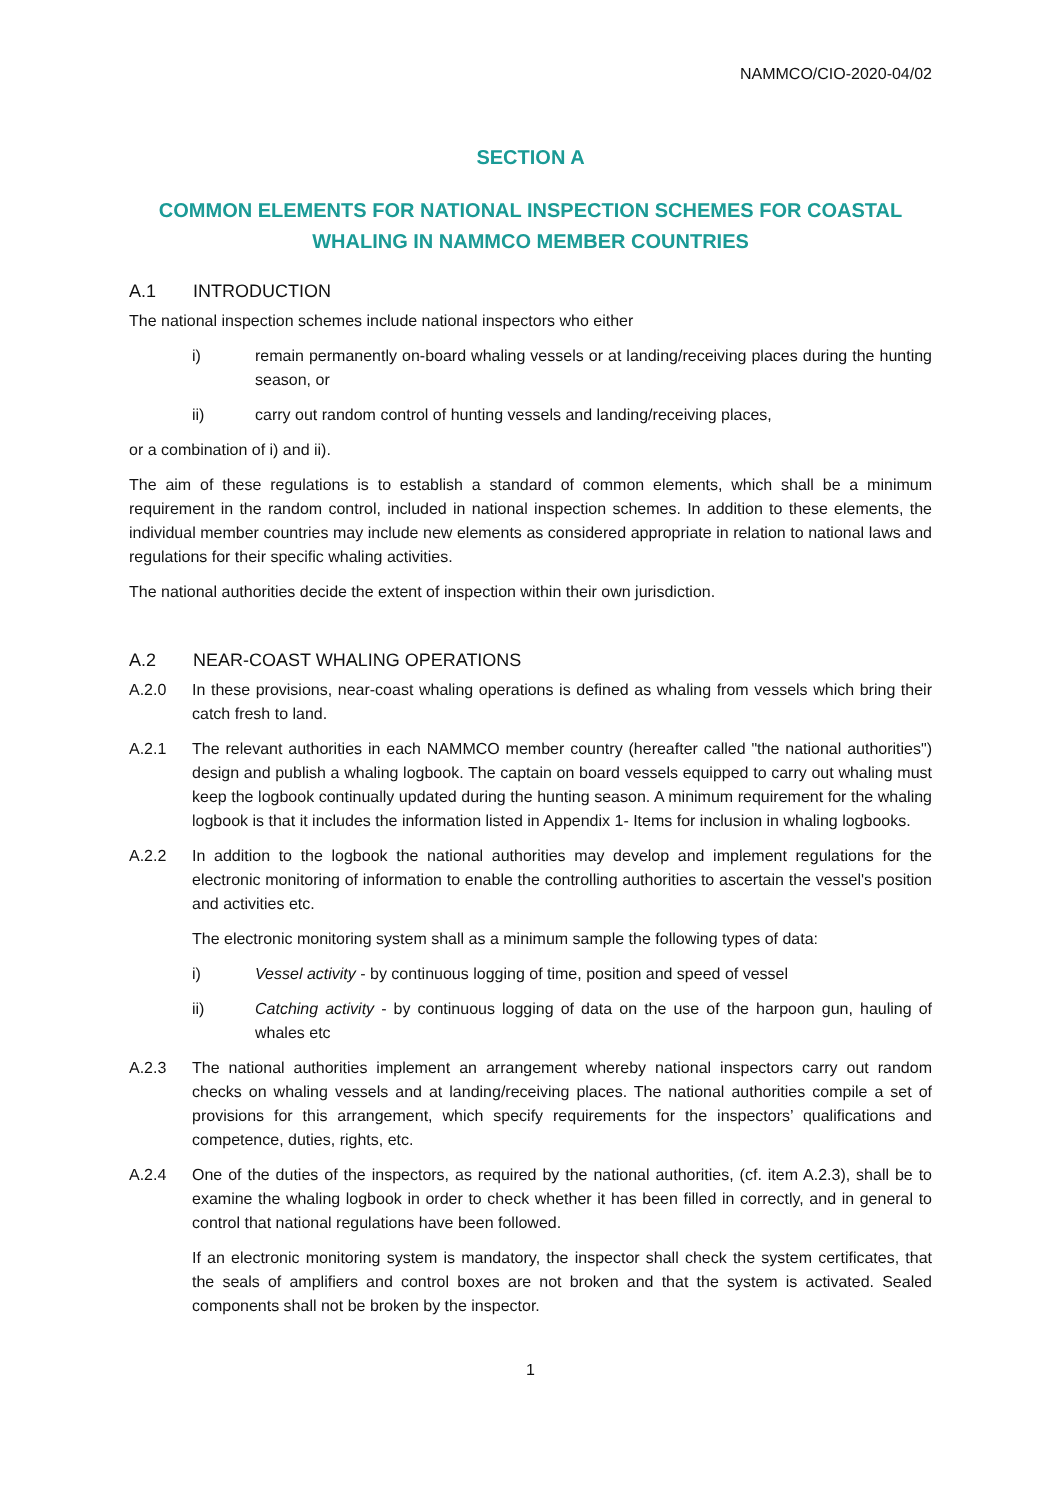NAMMCO/CIO-2020-04/02
SECTION A
COMMON ELEMENTS FOR NATIONAL INSPECTION SCHEMES FOR COASTAL WHALING IN NAMMCO MEMBER COUNTRIES
A.1 INTRODUCTION
The national inspection schemes include national inspectors who either
i) remain permanently on-board whaling vessels or at landing/receiving places during the hunting season, or
ii) carry out random control of hunting vessels and landing/receiving places,
or a combination of i) and ii).
The aim of these regulations is to establish a standard of common elements, which shall be a minimum requirement in the random control, included in national inspection schemes. In addition to these elements, the individual member countries may include new elements as considered appropriate in relation to national laws and regulations for their specific whaling activities.
The national authorities decide the extent of inspection within their own jurisdiction.
A.2 NEAR-COAST WHALING OPERATIONS
A.2.0 In these provisions, near-coast whaling operations is defined as whaling from vessels which bring their catch fresh to land.
A.2.1 The relevant authorities in each NAMMCO member country (hereafter called "the national authorities") design and publish a whaling logbook. The captain on board vessels equipped to carry out whaling must keep the logbook continually updated during the hunting season. A minimum requirement for the whaling logbook is that it includes the information listed in Appendix 1- Items for inclusion in whaling logbooks.
A.2.2 In addition to the logbook the national authorities may develop and implement regulations for the electronic monitoring of information to enable the controlling authorities to ascertain the vessel's position and activities etc.
The electronic monitoring system shall as a minimum sample the following types of data:
i) Vessel activity - by continuous logging of time, position and speed of vessel
ii) Catching activity - by continuous logging of data on the use of the harpoon gun, hauling of whales etc
A.2.3 The national authorities implement an arrangement whereby national inspectors carry out random checks on whaling vessels and at landing/receiving places. The national authorities compile a set of provisions for this arrangement, which specify requirements for the inspectors’ qualifications and competence, duties, rights, etc.
A.2.4 One of the duties of the inspectors, as required by the national authorities, (cf. item A.2.3), shall be to examine the whaling logbook in order to check whether it has been filled in correctly, and in general to control that national regulations have been followed.
If an electronic monitoring system is mandatory, the inspector shall check the system certificates, that the seals of amplifiers and control boxes are not broken and that the system is activated. Sealed components shall not be broken by the inspector.
1